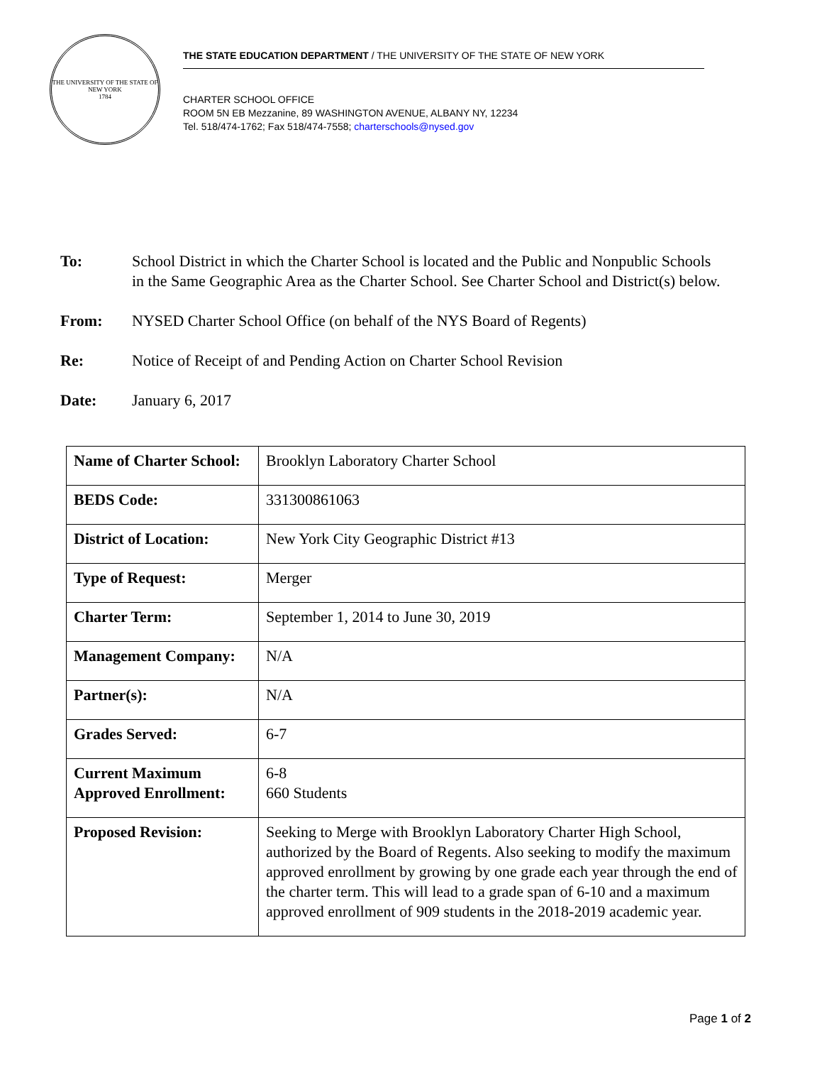THE UNIVERSITY OF THE STATE OF NEW YORK
1784
THE STATE EDUCATION DEPARTMENT / THE UNIVERSITY OF THE STATE OF NEW YORK
CHARTER SCHOOL OFFICE
ROOM 5N EB Mezzanine, 89 WASHINGTON AVENUE, ALBANY NY, 12234
Tel. 518/474-1762; Fax 518/474-7558; charterschools@nysed.gov
To: School District in which the Charter School is located and the Public and Nonpublic Schools in the Same Geographic Area as the Charter School. See Charter School and District(s) below.
From: NYSED Charter School Office (on behalf of the NYS Board of Regents)
Re: Notice of Receipt of and Pending Action on Charter School Revision
Date: January 6, 2017
| Name of Charter School: | Brooklyn Laboratory Charter School |
| BEDS Code: | 331300861063 |
| District of Location: | New York City Geographic District #13 |
| Type of Request: | Merger |
| Charter Term: | September 1, 2014 to June 30, 2019 |
| Management Company: | N/A |
| Partner(s): | N/A |
| Grades Served: | 6-7 |
| Current Maximum Approved Enrollment: | 6-8 660 Students |
| Proposed Revision: | Seeking to Merge with Brooklyn Laboratory Charter High School, authorized by the Board of Regents. Also seeking to modify the maximum approved enrollment by growing by one grade each year through the end of the charter term. This will lead to a grade span of 6-10 and a maximum approved enrollment of 909 students in the 2018-2019 academic year. |
Page 1 of 2